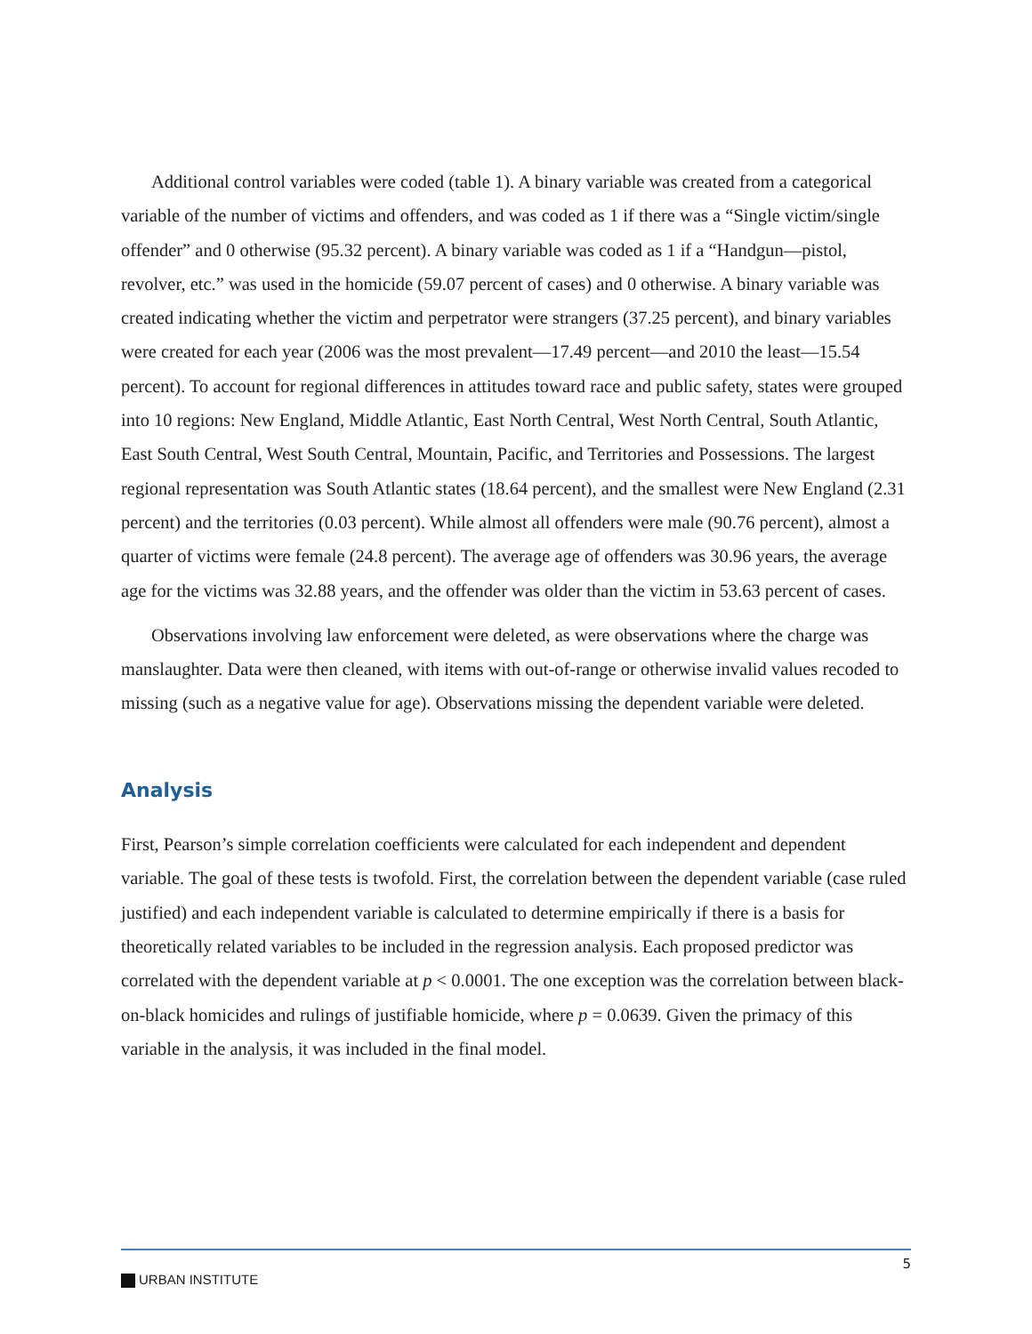Additional control variables were coded (table 1). A binary variable was created from a categorical variable of the number of victims and offenders, and was coded as 1 if there was a “Single victim/single offender” and 0 otherwise (95.32 percent). A binary variable was coded as 1 if a “Handgun—pistol, revolver, etc.” was used in the homicide (59.07 percent of cases) and 0 otherwise. A binary variable was created indicating whether the victim and perpetrator were strangers (37.25 percent), and binary variables were created for each year (2006 was the most prevalent—17.49 percent—and 2010 the least—15.54 percent). To account for regional differences in attitudes toward race and public safety, states were grouped into 10 regions: New England, Middle Atlantic, East North Central, West North Central, South Atlantic, East South Central, West South Central, Mountain, Pacific, and Territories and Possessions. The largest regional representation was South Atlantic states (18.64 percent), and the smallest were New England (2.31 percent) and the territories (0.03 percent). While almost all offenders were male (90.76 percent), almost a quarter of victims were female (24.8 percent). The average age of offenders was 30.96 years, the average age for the victims was 32.88 years, and the offender was older than the victim in 53.63 percent of cases.
Observations involving law enforcement were deleted, as were observations where the charge was manslaughter. Data were then cleaned, with items with out-of-range or otherwise invalid values recoded to missing (such as a negative value for age). Observations missing the dependent variable were deleted.
Analysis
First, Pearson’s simple correlation coefficients were calculated for each independent and dependent variable. The goal of these tests is twofold. First, the correlation between the dependent variable (case ruled justified) and each independent variable is calculated to determine empirically if there is a basis for theoretically related variables to be included in the regression analysis. Each proposed predictor was correlated with the dependent variable at p < 0.0001. The one exception was the correlation between black-on-black homicides and rulings of justifiable homicide, where p = 0.0639. Given the primacy of this variable in the analysis, it was included in the final model.
URBAN INSTITUTE
5